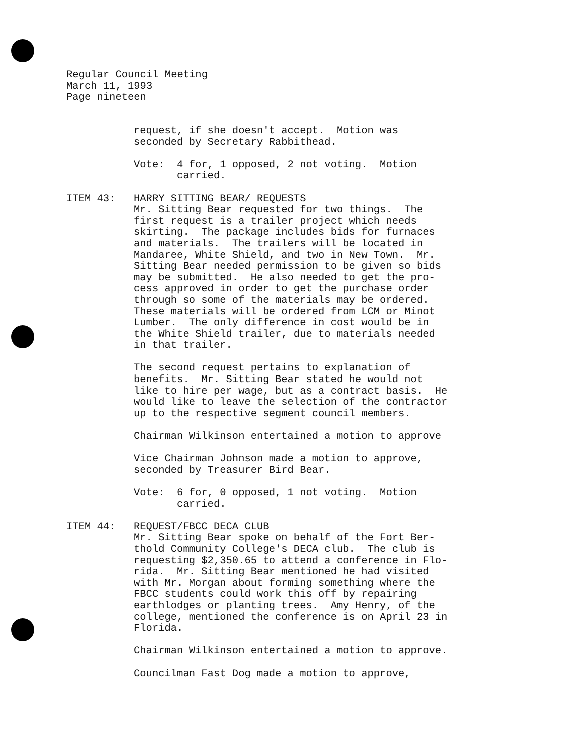Regular Council Meeting March 11, 1993 Page nineteen
request, if she doesn't accept. Motion was seconded by Secretary Rabbithead.
Vote: 4 for, 1 opposed, 2 not voting. Motion carried.
ITEM 43: HARRY SITTING BEAR/ REQUESTS Mr. Sitting Bear requested for two things. The first request is a trailer project which needs skirting. The package includes bids for furnaces and materials. The trailers will be located in Mandaree, White Shield, and two in New Town. Mr. Sitting Bear needed permission to be given so bids may be submitted. He also needed to get the pro- cess approved in order to get the purchase order through so some of the materials may be ordered. These materials will be ordered from LCM or Minot Lumber. The only difference in cost would be in the White Shield trailer, due to materials needed in that trailer.
The second request pertains to explanation of benefits. Mr. Sitting Bear stated he would not like to hire per wage, but as a contract basis. He would like to leave the selection of the contractor up to the respective segment council members.
Chairman Wilkinson entertained a motion to approve
Vice Chairman Johnson made a motion to approve, seconded by Treasurer Bird Bear.
Vote: 6 for, 0 opposed, 1 not voting. Motion carried.
ITEM 44: REQUEST/FBCC DECA CLUB Mr. Sitting Bear spoke on behalf of the Fort Ber- thold Community College's DECA club. The club is requesting $2,350.65 to attend a conference in Flo- rida. Mr. Sitting Bear mentioned he had visited with Mr. Morgan about forming something where the FBCC students could work this off by repairing earthlodges or planting trees. Amy Henry, of the college, mentioned the conference is on April 23 in Florida.
Chairman Wilkinson entertained a motion to approve.
Councilman Fast Dog made a motion to approve,